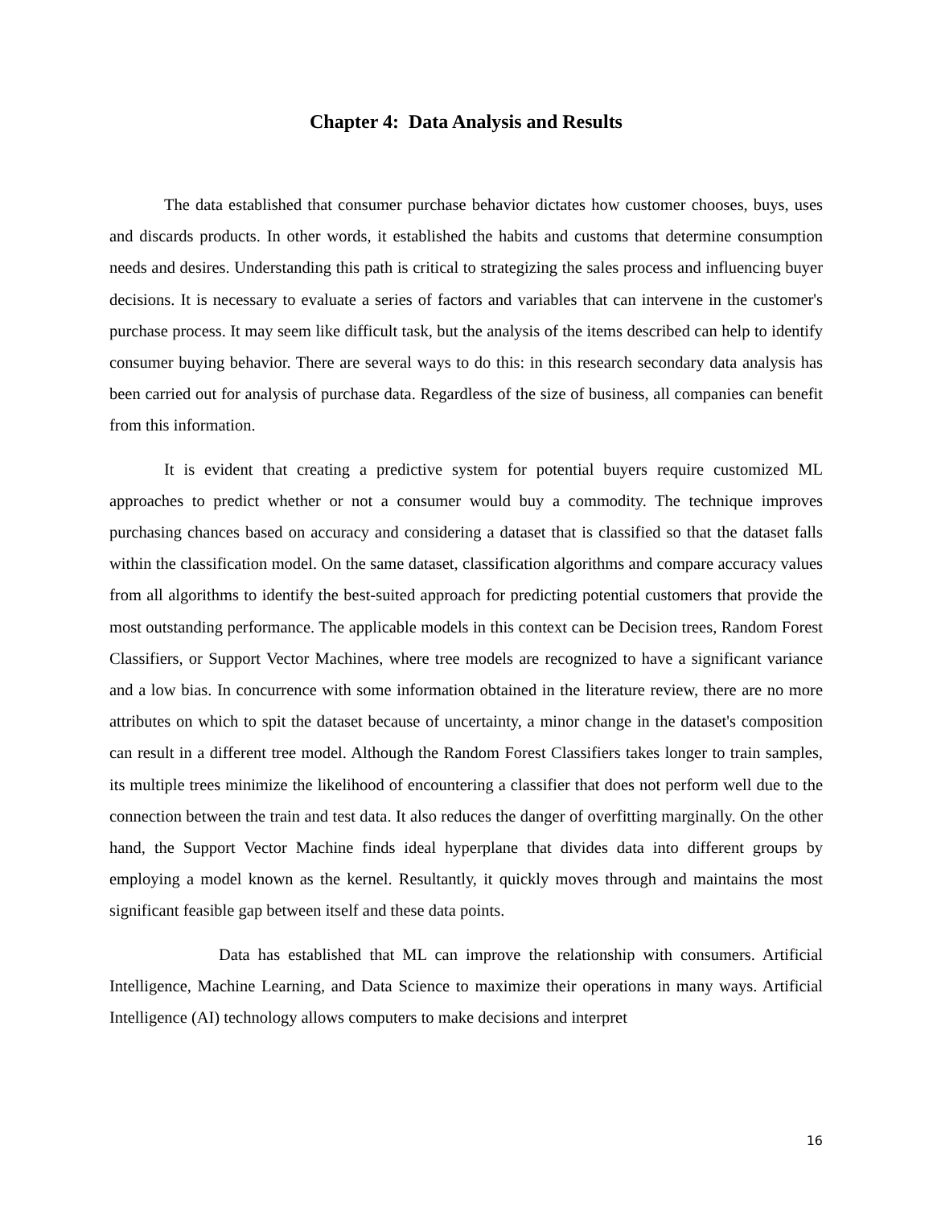Chapter 4: Data Analysis and Results
The data established that consumer purchase behavior dictates how customer chooses, buys, uses and discards products. In other words, it established the habits and customs that determine consumption needs and desires. Understanding this path is critical to strategizing the sales process and influencing buyer decisions. It is necessary to evaluate a series of factors and variables that can intervene in the customer's purchase process. It may seem like difficult task, but the analysis of the items described can help to identify consumer buying behavior. There are several ways to do this: in this research secondary data analysis has been carried out for analysis of purchase data. Regardless of the size of business, all companies can benefit from this information.
It is evident that creating a predictive system for potential buyers require customized ML approaches to predict whether or not a consumer would buy a commodity. The technique improves purchasing chances based on accuracy and considering a dataset that is classified so that the dataset falls within the classification model. On the same dataset, classification algorithms and compare accuracy values from all algorithms to identify the best-suited approach for predicting potential customers that provide the most outstanding performance. The applicable models in this context can be Decision trees, Random Forest Classifiers, or Support Vector Machines, where tree models are recognized to have a significant variance and a low bias. In concurrence with some information obtained in the literature review, there are no more attributes on which to spit the dataset because of uncertainty, a minor change in the dataset's composition can result in a different tree model. Although the Random Forest Classifiers takes longer to train samples, its multiple trees minimize the likelihood of encountering a classifier that does not perform well due to the connection between the train and test data. It also reduces the danger of overfitting marginally. On the other hand, the Support Vector Machine finds ideal hyperplane that divides data into different groups by employing a model known as the kernel. Resultantly, it quickly moves through and maintains the most significant feasible gap between itself and these data points.
Data has established that ML can improve the relationship with consumers. Artificial Intelligence, Machine Learning, and Data Science to maximize their operations in many ways. Artificial Intelligence (AI) technology allows computers to make decisions and interpret
16